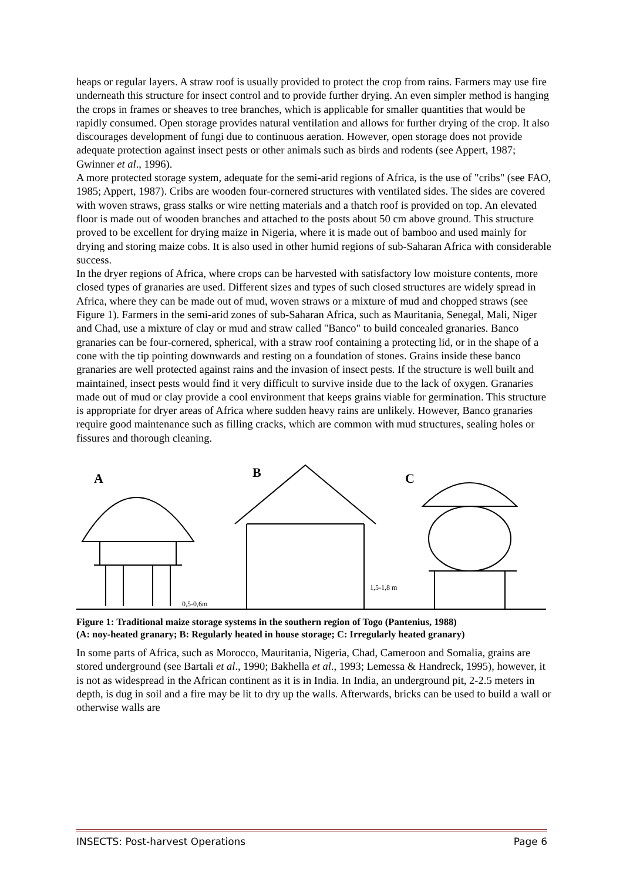heaps or regular layers. A straw roof is usually provided to protect the crop from rains. Farmers may use fire underneath this structure for insect control and to provide further drying. An even simpler method is hanging the crops in frames or sheaves to tree branches, which is applicable for smaller quantities that would be rapidly consumed. Open storage provides natural ventilation and allows for further drying of the crop. It also discourages development of fungi due to continuous aeration. However, open storage does not provide adequate protection against insect pests or other animals such as birds and rodents (see Appert, 1987; Gwinner et al., 1996).
A more protected storage system, adequate for the semi-arid regions of Africa, is the use of "cribs" (see FAO, 1985; Appert, 1987). Cribs are wooden four-cornered structures with ventilated sides. The sides are covered with woven straws, grass stalks or wire netting materials and a thatch roof is provided on top. An elevated floor is made out of wooden branches and attached to the posts about 50 cm above ground. This structure proved to be excellent for drying maize in Nigeria, where it is made out of bamboo and used mainly for drying and storing maize cobs. It is also used in other humid regions of sub-Saharan Africa with considerable success.
In the dryer regions of Africa, where crops can be harvested with satisfactory low moisture contents, more closed types of granaries are used. Different sizes and types of such closed structures are widely spread in Africa, where they can be made out of mud, woven straws or a mixture of mud and chopped straws (see Figure 1). Farmers in the semi-arid zones of sub-Saharan Africa, such as Mauritania, Senegal, Mali, Niger and Chad, use a mixture of clay or mud and straw called "Banco" to build concealed granaries. Banco granaries can be four-cornered, spherical, with a straw roof containing a protecting lid, or in the shape of a cone with the tip pointing downwards and resting on a foundation of stones. Grains inside these banco granaries are well protected against rains and the invasion of insect pests. If the structure is well built and maintained, insect pests would find it very difficult to survive inside due to the lack of oxygen. Granaries made out of mud or clay provide a cool environment that keeps grains viable for germination. This structure is appropriate for dryer areas of Africa where sudden heavy rains are unlikely. However, Banco granaries require good maintenance such as filling cracks, which are common with mud structures, sealing holes or fissures and thorough cleaning.
A
0,5-0,6m
B
1,5-1,8 m
C
Figure 1: Traditional maize storage systems in the southern region of Togo (Pantenius, 1988)
(A: noy-heated granary; B: Regularly heated in house storage; C: Irregularly heated granary)
In some parts of Africa, such as Morocco, Mauritania, Nigeria, Chad, Cameroon and Somalia, grains are stored underground (see Bartali et al., 1990; Bakhella et al., 1993; Lemessa & Handreck, 1995), however, it is not as widespread in the African continent as it is in India. In India, an underground pit, 2-2.5 meters in depth, is dug in soil and a fire may be lit to dry up the walls. Afterwards, bricks can be used to build a wall or otherwise walls are
INSECTS: Post-harvest Operations Page 6